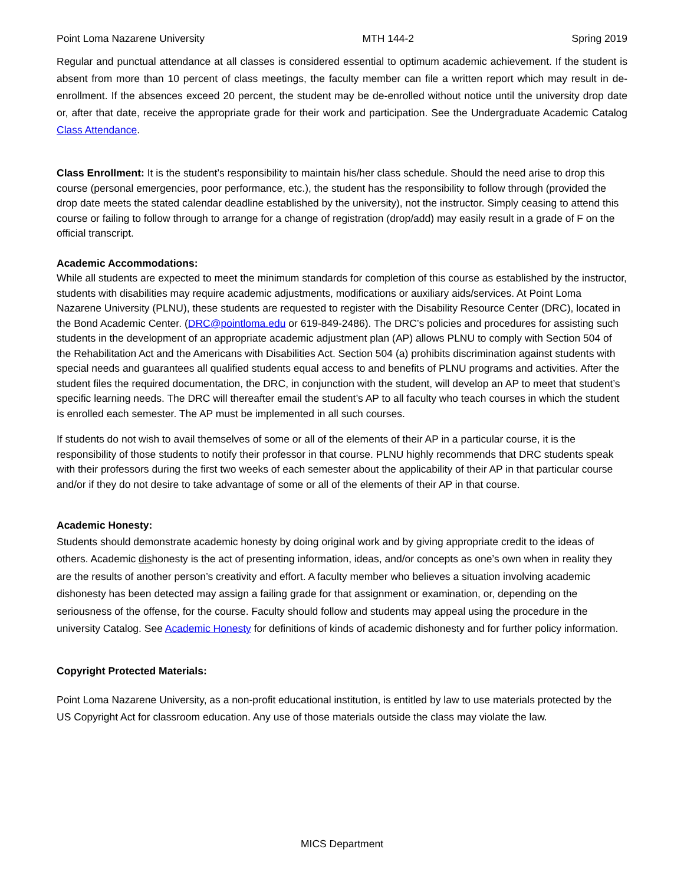Point Loma Nazarene University MTH 144-2 Spring 2019
Regular and punctual attendance at all classes is considered essential to optimum academic achievement. If the student is absent from more than 10 percent of class meetings, the faculty member can file a written report which may result in de-enrollment. If the absences exceed 20 percent, the student may be de-enrolled without notice until the university drop date or, after that date, receive the appropriate grade for their work and participation. See the Undergraduate Academic Catalog Class Attendance.
Class Enrollment: It is the student’s responsibility to maintain his/her class schedule. Should the need arise to drop this course (personal emergencies, poor performance, etc.), the student has the responsibility to follow through (provided the drop date meets the stated calendar deadline established by the university), not the instructor. Simply ceasing to attend this course or failing to follow through to arrange for a change of registration (drop/add) may easily result in a grade of F on the official transcript.
Academic Accommodations:
While all students are expected to meet the minimum standards for completion of this course as established by the instructor, students with disabilities may require academic adjustments, modifications or auxiliary aids/services. At Point Loma Nazarene University (PLNU), these students are requested to register with the Disability Resource Center (DRC), located in the Bond Academic Center. (DRC@pointloma.edu or 619-849-2486). The DRC’s policies and procedures for assisting such students in the development of an appropriate academic adjustment plan (AP) allows PLNU to comply with Section 504 of the Rehabilitation Act and the Americans with Disabilities Act. Section 504 (a) prohibits discrimination against students with special needs and guarantees all qualified students equal access to and benefits of PLNU programs and activities. After the student files the required documentation, the DRC, in conjunction with the student, will develop an AP to meet that student’s specific learning needs. The DRC will thereafter email the student’s AP to all faculty who teach courses in which the student is enrolled each semester. The AP must be implemented in all such courses.
If students do not wish to avail themselves of some or all of the elements of their AP in a particular course, it is the responsibility of those students to notify their professor in that course. PLNU highly recommends that DRC students speak with their professors during the first two weeks of each semester about the applicability of their AP in that particular course and/or if they do not desire to take advantage of some or all of the elements of their AP in that course.
Academic Honesty:
Students should demonstrate academic honesty by doing original work and by giving appropriate credit to the ideas of others. Academic dishonesty is the act of presenting information, ideas, and/or concepts as one’s own when in reality they are the results of another person’s creativity and effort. A faculty member who believes a situation involving academic dishonesty has been detected may assign a failing grade for that assignment or examination, or, depending on the seriousness of the offense, for the course. Faculty should follow and students may appeal using the procedure in the university Catalog. See Academic Honesty for definitions of kinds of academic dishonesty and for further policy information.
Copyright Protected Materials:
Point Loma Nazarene University, as a non-profit educational institution, is entitled by law to use materials protected by the US Copyright Act for classroom education. Any use of those materials outside the class may violate the law.
MICS Department